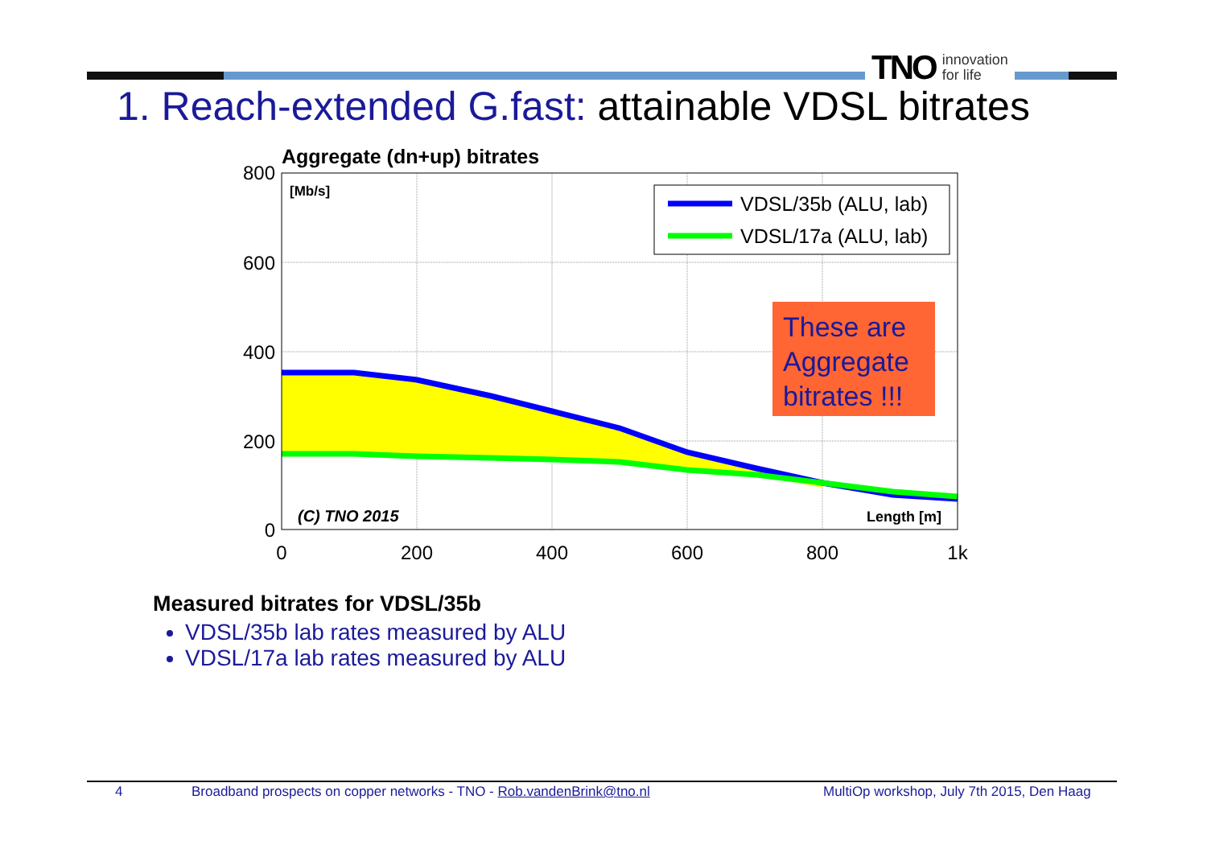TNO innovation
for life
1. Reach-extended G.fast: attainable VDSL bitrates
Aggregate (dn+up) bitrates
800
600
400
200
0
0
200
400
600
800
1k
[Mb/s]
(C) TNO 2015
Length [m]
VDSL/35b (ALU, lab)
VDSL/17a (ALU, lab)
These are
Aggregate
bitrates !!!
Measured bitrates for VDSL/35b
VDSL/35b lab rates measured by ALU
VDSL/17a lab rates measured by ALU
4 Broadband prospects on copper networks - TNO - Rob.vandenBrink@tno.nl MultiOp workshop, July 7th 2015, Den Haag